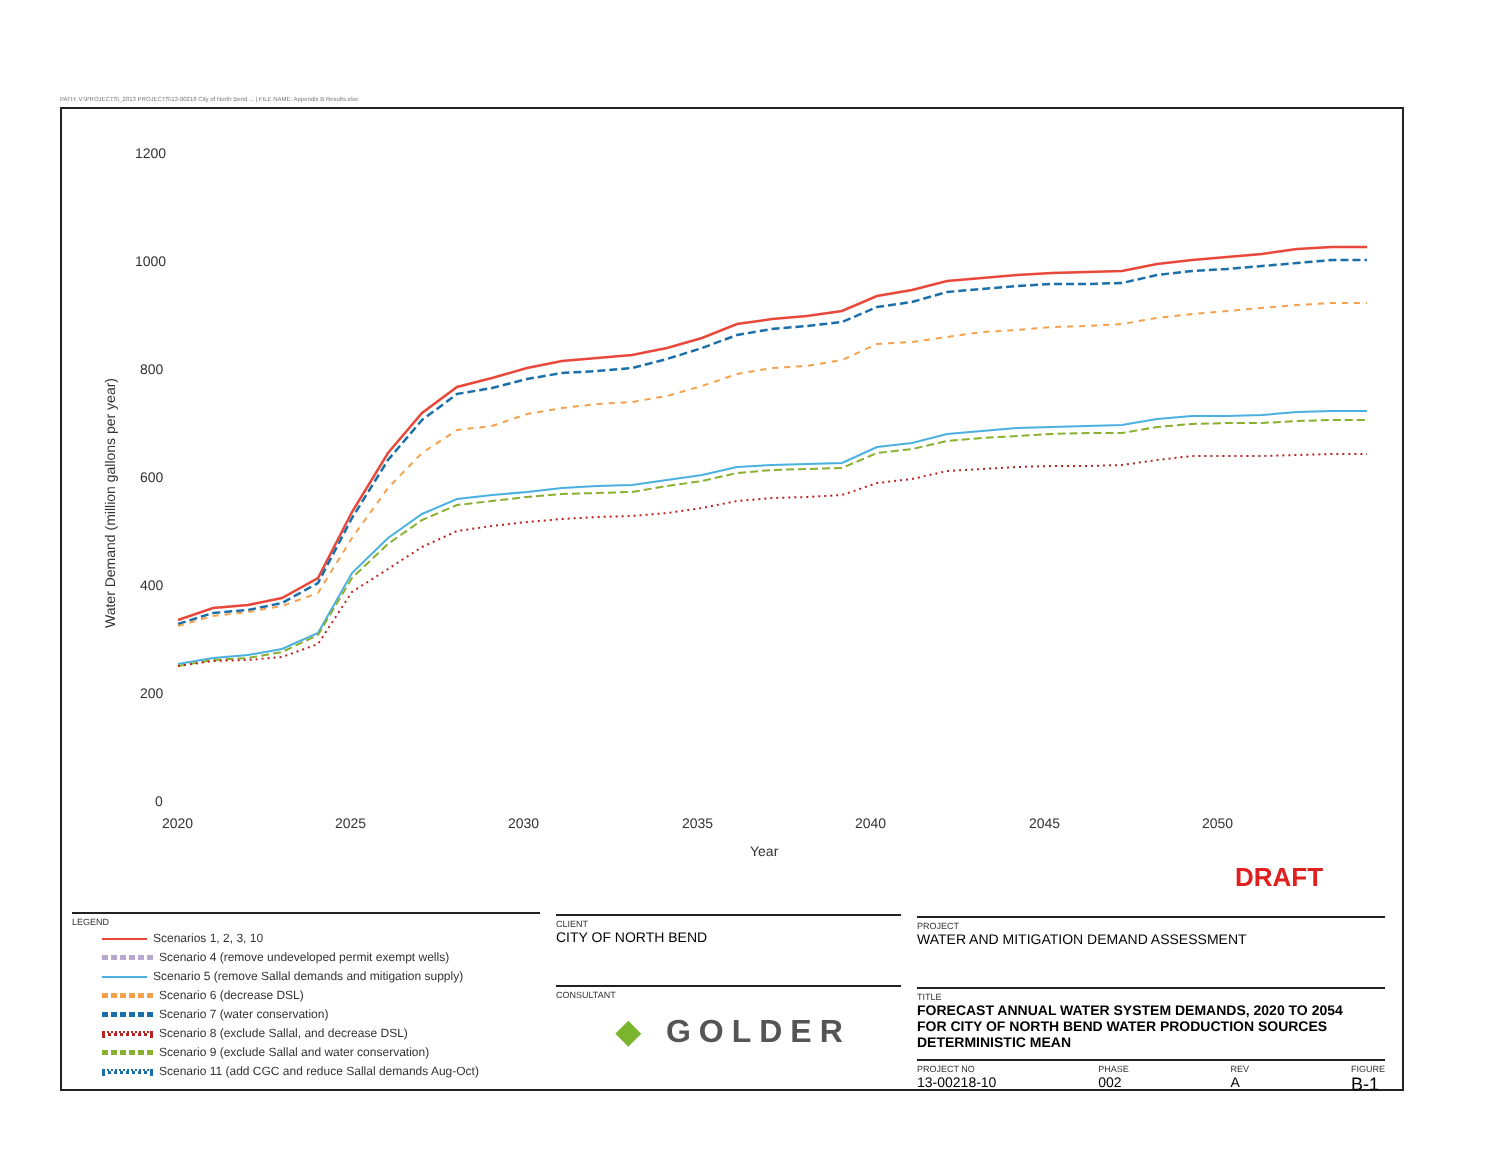PATH: V:\PROJECTS\_2013 PROJECTS\13-00218 City of North Bend ... | FILE NAME: Appendix B Results.xlsx
1200
1000
800
600
400
200
0
2020
2025
2030
2035
2040
2045
2050
Year
Water Demand (million gallons per year)
DRAFT
LEGEND
Scenarios 1, 2, 3, 10
Scenario 4 (remove undeveloped permit exempt wells)
Scenario 5 (remove Sallal demands and mitigation supply)
Scenario 6 (decrease DSL)
Scenario 7 (water conservation)
Scenario 8 (exclude Sallal, and decrease DSL)
Scenario 9 (exclude Sallal and water conservation)
Scenario 11 (add CGC and reduce Sallal demands Aug-Oct)
CLIENT
CITY OF NORTH BEND
PROJECT
WATER AND MITIGATION DEMAND ASSESSMENT
CONSULTANT
◆ GOLDER
TITLE
FORECAST ANNUAL WATER SYSTEM DEMANDS, 2020 TO 2054
FOR CITY OF NORTH BEND WATER PRODUCTION SOURCES
DETERMINISTIC MEAN
PROJECT NO
13-00218-10
PHASE
002
REV
A
FIGURE
B-1